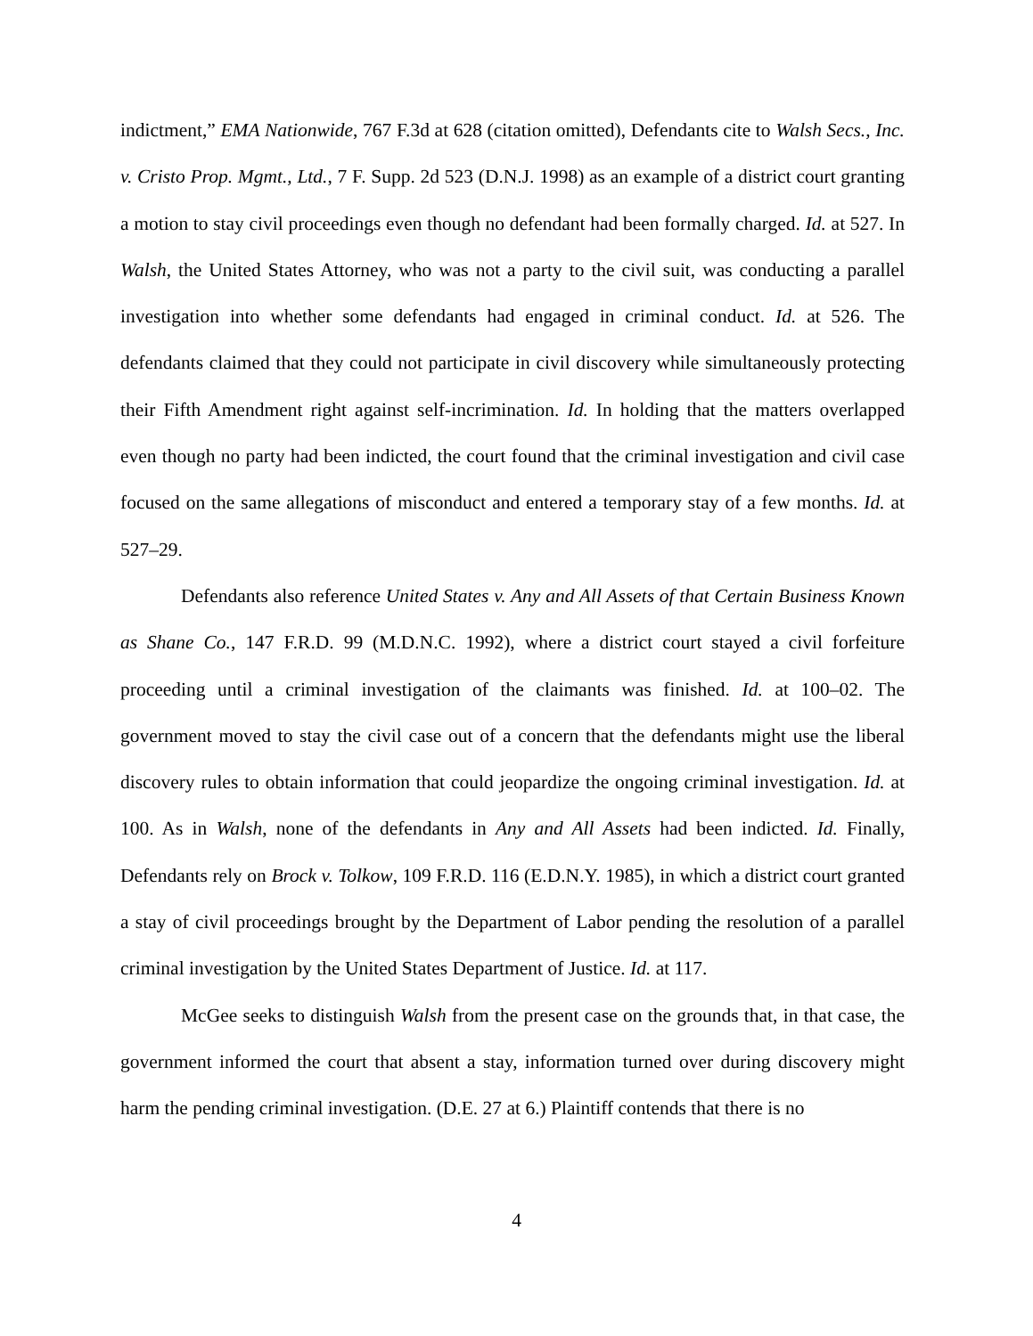indictment,” EMA Nationwide, 767 F.3d at 628 (citation omitted), Defendants cite to Walsh Secs., Inc. v. Cristo Prop. Mgmt., Ltd., 7 F. Supp. 2d 523 (D.N.J. 1998) as an example of a district court granting a motion to stay civil proceedings even though no defendant had been formally charged. Id. at 527. In Walsh, the United States Attorney, who was not a party to the civil suit, was conducting a parallel investigation into whether some defendants had engaged in criminal conduct. Id. at 526. The defendants claimed that they could not participate in civil discovery while simultaneously protecting their Fifth Amendment right against self-incrimination. Id. In holding that the matters overlapped even though no party had been indicted, the court found that the criminal investigation and civil case focused on the same allegations of misconduct and entered a temporary stay of a few months. Id. at 527–29.
Defendants also reference United States v. Any and All Assets of that Certain Business Known as Shane Co., 147 F.R.D. 99 (M.D.N.C. 1992), where a district court stayed a civil forfeiture proceeding until a criminal investigation of the claimants was finished. Id. at 100–02. The government moved to stay the civil case out of a concern that the defendants might use the liberal discovery rules to obtain information that could jeopardize the ongoing criminal investigation. Id. at 100. As in Walsh, none of the defendants in Any and All Assets had been indicted. Id. Finally, Defendants rely on Brock v. Tolkow, 109 F.R.D. 116 (E.D.N.Y. 1985), in which a district court granted a stay of civil proceedings brought by the Department of Labor pending the resolution of a parallel criminal investigation by the United States Department of Justice. Id. at 117.
McGee seeks to distinguish Walsh from the present case on the grounds that, in that case, the government informed the court that absent a stay, information turned over during discovery might harm the pending criminal investigation. (D.E. 27 at 6.) Plaintiff contends that there is no
4